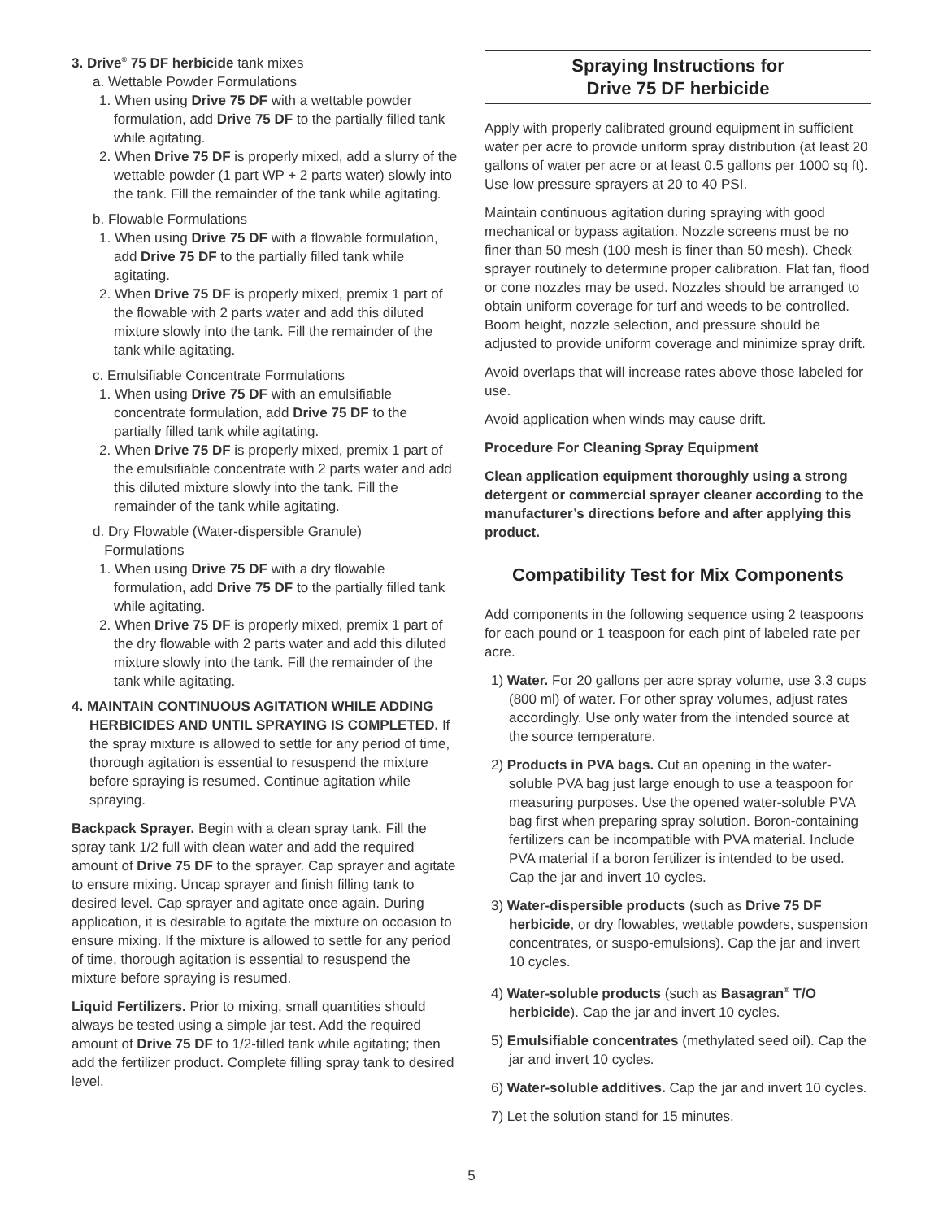3. Drive<sup>®</sup> 75 DF herbicide tank mixes
a. Wettable Powder Formulations
1. When using Drive 75 DF with a wettable powder formulation, add Drive 75 DF to the partially filled tank while agitating.
2. When Drive 75 DF is properly mixed, add a slurry of the wettable powder (1 part WP + 2 parts water) slowly into the tank. Fill the remainder of the tank while agitating.
b. Flowable Formulations
1. When using Drive 75 DF with a flowable formulation, add Drive 75 DF to the partially filled tank while agitating.
2. When Drive 75 DF is properly mixed, premix 1 part of the flowable with 2 parts water and add this diluted mixture slowly into the tank. Fill the remainder of the tank while agitating.
c. Emulsifiable Concentrate Formulations
1. When using Drive 75 DF with an emulsifiable concentrate formulation, add Drive 75 DF to the partially filled tank while agitating.
2. When Drive 75 DF is properly mixed, premix 1 part of the emulsifiable concentrate with 2 parts water and add this diluted mixture slowly into the tank. Fill the remainder of the tank while agitating.
d. Dry Flowable (Water-dispersible Granule)
Formulations
1. When using Drive 75 DF with a dry flowable formulation, add Drive 75 DF to the partially filled tank while agitating.
2. When Drive 75 DF is properly mixed, premix 1 part of the dry flowable with 2 parts water and add this diluted mixture slowly into the tank. Fill the remainder of the tank while agitating.
4. MAINTAIN CONTINUOUS AGITATION WHILE ADDING HERBICIDES AND UNTIL SPRAYING IS COMPLETED. If the spray mixture is allowed to settle for any period of time, thorough agitation is essential to resuspend the mixture before spraying is resumed. Continue agitation while spraying.
Backpack Sprayer. Begin with a clean spray tank. Fill the spray tank 1/2 full with clean water and add the required amount of Drive 75 DF to the sprayer. Cap sprayer and agitate to ensure mixing. Uncap sprayer and finish filling tank to desired level. Cap sprayer and agitate once again. During application, it is desirable to agitate the mixture on occasion to ensure mixing. If the mixture is allowed to settle for any period of time, thorough agitation is essential to resuspend the mixture before spraying is resumed.
Liquid Fertilizers. Prior to mixing, small quantities should always be tested using a simple jar test. Add the required amount of Drive 75 DF to 1/2-filled tank while agitating; then add the fertilizer product. Complete filling spray tank to desired level.
Spraying Instructions for
Drive 75 DF herbicide
Apply with properly calibrated ground equipment in sufficient water per acre to provide uniform spray distribution (at least 20 gallons of water per acre or at least 0.5 gallons per 1000 sq ft). Use low pressure sprayers at 20 to 40 PSI.
Maintain continuous agitation during spraying with good mechanical or bypass agitation. Nozzle screens must be no finer than 50 mesh (100 mesh is finer than 50 mesh). Check sprayer routinely to determine proper calibration. Flat fan, flood or cone nozzles may be used. Nozzles should be arranged to obtain uniform coverage for turf and weeds to be controlled. Boom height, nozzle selection, and pressure should be adjusted to provide uniform coverage and minimize spray drift.
Avoid overlaps that will increase rates above those labeled for use.
Avoid application when winds may cause drift.
Procedure For Cleaning Spray Equipment
Clean application equipment thoroughly using a strong detergent or commercial sprayer cleaner according to the manufacturer’s directions before and after applying this product.
Compatibility Test for Mix Components
Add components in the following sequence using 2 teaspoons for each pound or 1 teaspoon for each pint of labeled rate per acre.
1) Water. For 20 gallons per acre spray volume, use 3.3 cups (800 ml) of water. For other spray volumes, adjust rates accordingly. Use only water from the intended source at the source temperature.
2) Products in PVA bags. Cut an opening in the water-soluble PVA bag just large enough to use a teaspoon for measuring purposes. Use the opened water-soluble PVA bag first when preparing spray solution. Boron-containing fertilizers can be incompatible with PVA material. Include PVA material if a boron fertilizer is intended to be used. Cap the jar and invert 10 cycles.
3) Water-dispersible products (such as Drive 75 DF herbicide, or dry flowables, wettable powders, suspension concentrates, or suspo-emulsions). Cap the jar and invert 10 cycles.
4) Water-soluble products (such as Basagran<sup>®</sup> T/O herbicide). Cap the jar and invert 10 cycles.
5) Emulsifiable concentrates (methylated seed oil). Cap the jar and invert 10 cycles.
6) Water-soluble additives. Cap the jar and invert 10 cycles.
7) Let the solution stand for 15 minutes.
5